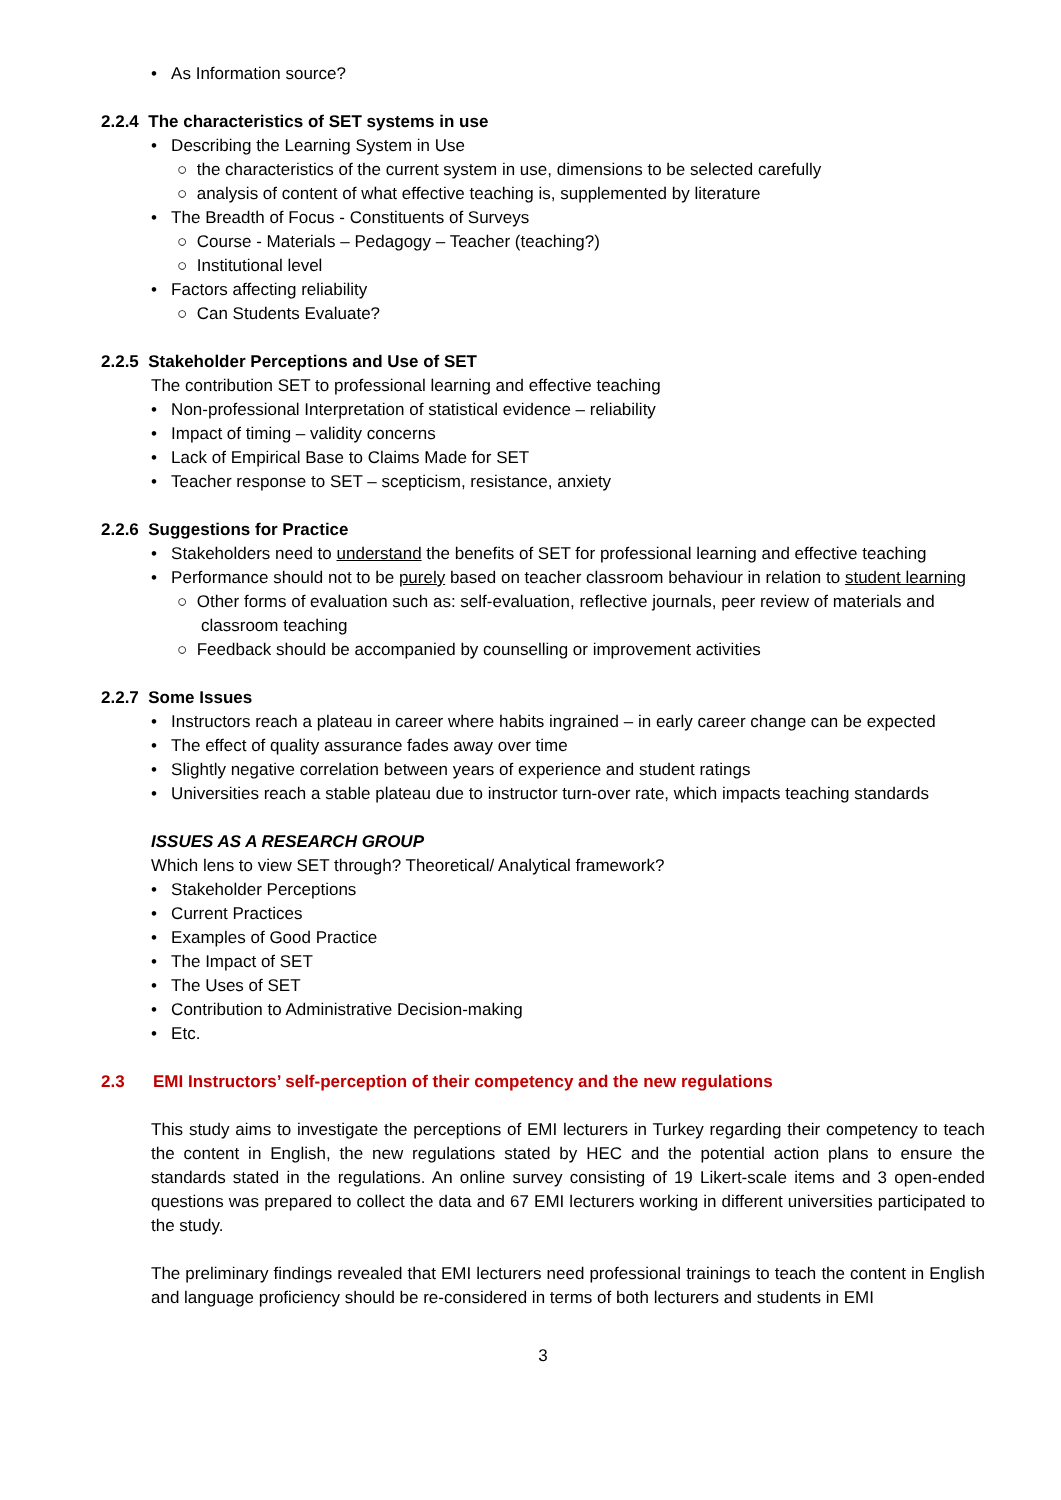• As Information source?
2.2.4 The characteristics of SET systems in use
• Describing the Learning System in Use
○ the characteristics of the current system in use, dimensions to be selected carefully
○ analysis of content of what effective teaching is, supplemented by literature
• The Breadth of Focus - Constituents of Surveys
○ Course - Materials – Pedagogy – Teacher (teaching?)
○ Institutional level
• Factors affecting reliability
○ Can Students Evaluate?
2.2.5 Stakeholder Perceptions and Use of SET
The contribution SET to professional learning and effective teaching
• Non-professional Interpretation of statistical evidence – reliability
• Impact of timing – validity concerns
• Lack of Empirical Base to Claims Made for SET
• Teacher response to SET – scepticism, resistance, anxiety
2.2.6 Suggestions for Practice
• Stakeholders need to understand the benefits of SET for professional learning and effective teaching
• Performance should not to be purely based on teacher classroom behaviour in relation to student learning
○ Other forms of evaluation such as: self-evaluation, reflective journals, peer review of materials and classroom teaching
○ Feedback should be accompanied by counselling or improvement activities
2.2.7 Some Issues
• Instructors reach a plateau in career where habits ingrained – in early career change can be expected
• The effect of quality assurance fades away over time
• Slightly negative correlation between years of experience and student ratings
• Universities reach a stable plateau due to instructor turn-over rate, which impacts teaching standards
ISSUES AS A RESEARCH GROUP
Which lens to view SET through? Theoretical/ Analytical framework?
• Stakeholder Perceptions
• Current Practices
• Examples of Good Practice
• The Impact of SET
• The Uses of SET
• Contribution to Administrative Decision-making
• Etc.
2.3 EMI Instructors’ self-perception of their competency and the new regulations
This study aims to investigate the perceptions of EMI lecturers in Turkey regarding their competency to teach the content in English, the new regulations stated by HEC and the potential action plans to ensure the standards stated in the regulations. An online survey consisting of 19 Likert-scale items and 3 open-ended questions was prepared to collect the data and 67 EMI lecturers working in different universities participated to the study.
The preliminary findings revealed that EMI lecturers need professional trainings to teach the content in English and language proficiency should be re-considered in terms of both lecturers and students in EMI
3